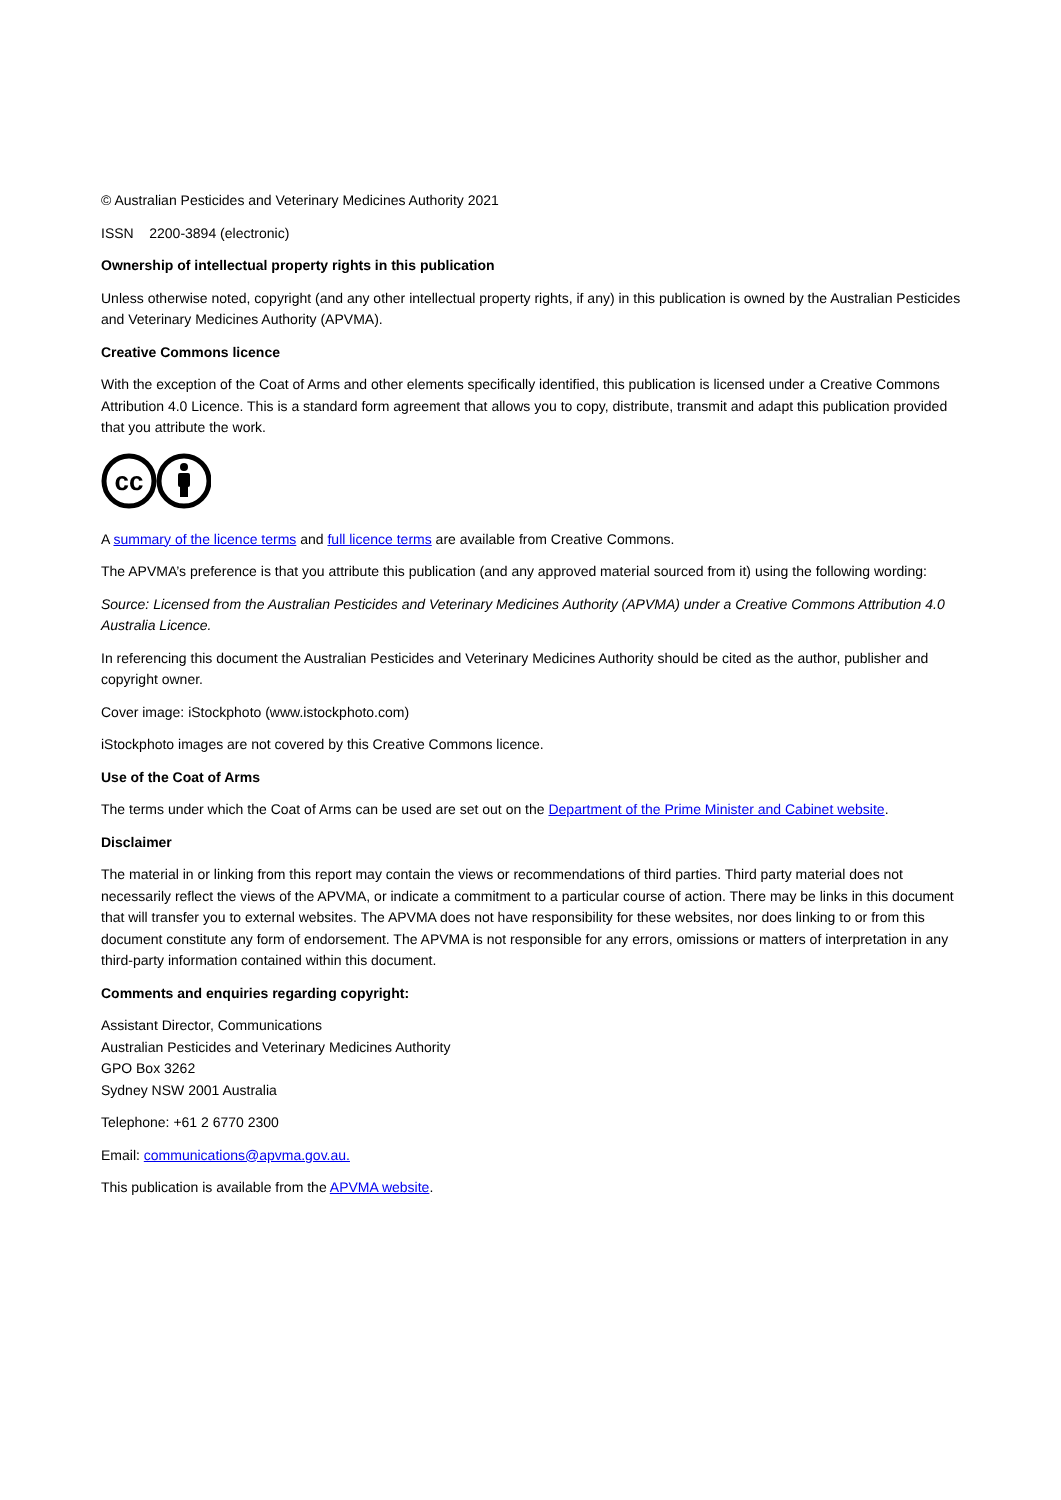© Australian Pesticides and Veterinary Medicines Authority 2021
ISSN 2200-3894 (electronic)
Ownership of intellectual property rights in this publication
Unless otherwise noted, copyright (and any other intellectual property rights, if any) in this publication is owned by the Australian Pesticides and Veterinary Medicines Authority (APVMA).
Creative Commons licence
With the exception of the Coat of Arms and other elements specifically identified, this publication is licensed under a Creative Commons Attribution 4.0 Licence. This is a standard form agreement that allows you to copy, distribute, transmit and adapt this publication provided that you attribute the work.
cc
A summary of the licence terms and full licence terms are available from Creative Commons.
The APVMA’s preference is that you attribute this publication (and any approved material sourced from it) using the following wording:
Source: Licensed from the Australian Pesticides and Veterinary Medicines Authority (APVMA) under a Creative Commons Attribution 4.0 Australia Licence.
In referencing this document the Australian Pesticides and Veterinary Medicines Authority should be cited as the author, publisher and copyright owner.
Cover image: iStockphoto (www.istockphoto.com)
iStockphoto images are not covered by this Creative Commons licence.
Use of the Coat of Arms
The terms under which the Coat of Arms can be used are set out on the Department of the Prime Minister and Cabinet website.
Disclaimer
The material in or linking from this report may contain the views or recommendations of third parties. Third party material does not necessarily reflect the views of the APVMA, or indicate a commitment to a particular course of action. There may be links in this document that will transfer you to external websites. The APVMA does not have responsibility for these websites, nor does linking to or from this document constitute any form of endorsement. The APVMA is not responsible for any errors, omissions or matters of interpretation in any third-party information contained within this document.
Comments and enquiries regarding copyright:
Assistant Director, Communications
Australian Pesticides and Veterinary Medicines Authority
GPO Box 3262
Sydney NSW 2001 Australia
Telephone: +61 2 6770 2300
Email: communications@apvma.gov.au.
This publication is available from the APVMA website.